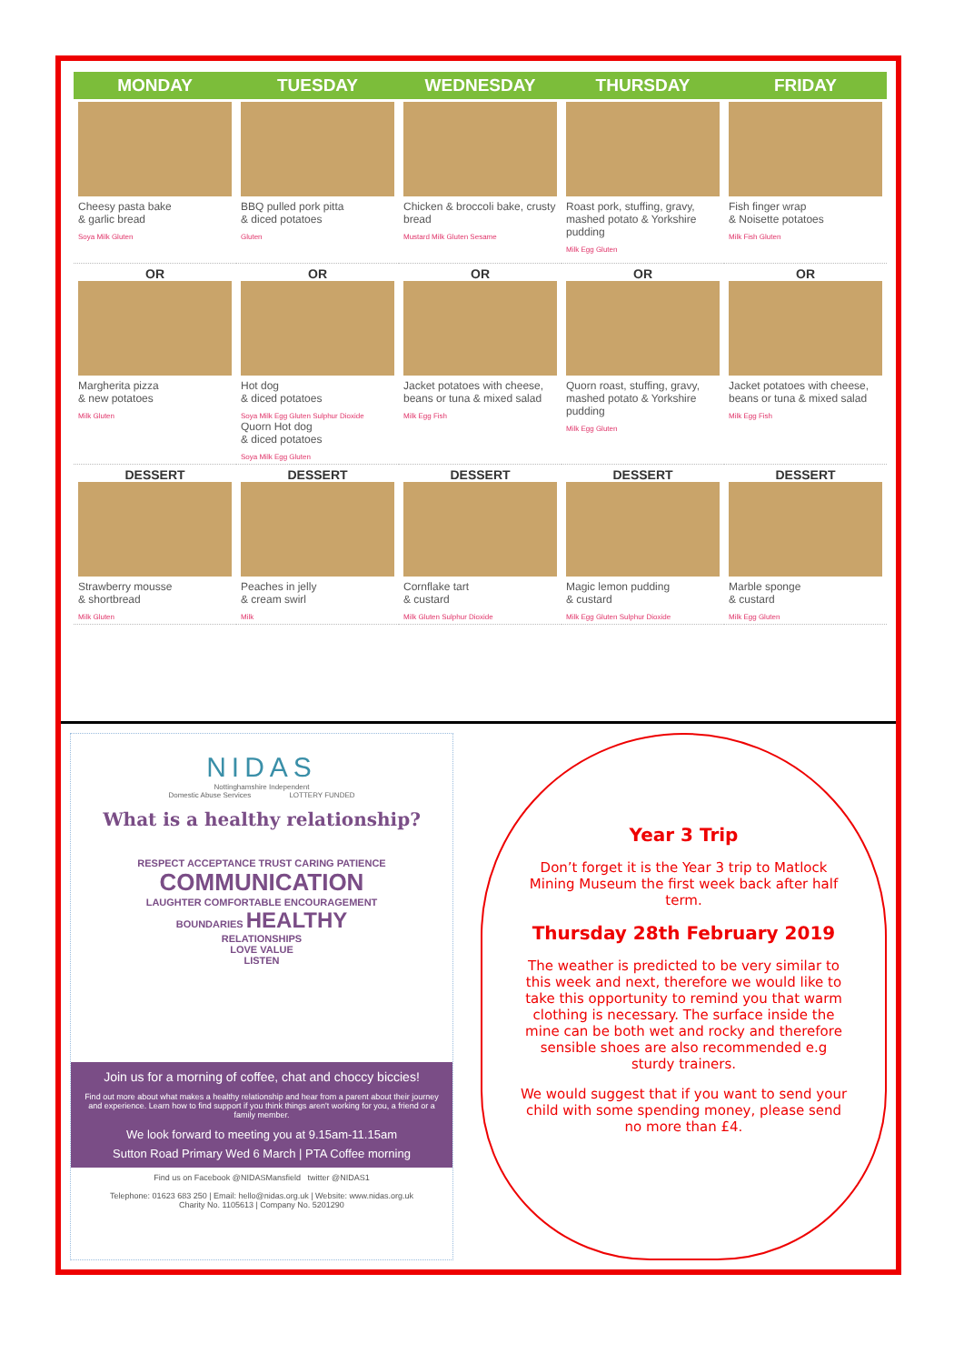| MONDAY | TUESDAY | WEDNESDAY | THURSDAY | FRIDAY |
| --- | --- | --- | --- | --- |
| Cheesy pasta bake & garlic bread Soya Milk Gluten | BBQ pulled pork pitta & diced potatoes Gluten | Chicken & broccoli bake, crusty bread Mustard Milk Gluten Sesame | Roast pork, stuffing, gravy, mashed potato & Yorkshire pudding Milk Egg Gluten | Fish finger wrap & Noisette potatoes Milk Fish Gluten |
| OR Margherita pizza & new potatoes Milk Gluten | OR Hot dog & diced potatoes Soya Milk Egg Gluten Sulphur Dioxide Quorn Hot dog & diced potatoes Soya Milk Egg Gluten | OR Jacket potatoes with cheese, beans or tuna & mixed salad Milk Egg Fish | OR Quorn roast, stuffing, gravy, mashed potato & Yorkshire pudding Milk Egg Gluten | OR Jacket potatoes with cheese, beans or tuna & mixed salad Milk Egg Fish |
| DESSERT Strawberry mousse & shortbread Milk Gluten | DESSERT Peaches in jelly & cream swirl Milk | DESSERT Cornflake tart & custard Milk Gluten Sulphur Dioxide | DESSERT Magic lemon pudding & custard Milk Egg Gluten Sulphur Dioxide | DESSERT Marble sponge & custard Milk Egg Gluten |
NIDAS
Nottinghamshire Independent
Domestic Abuse Services LOTTERY FUNDED
What is a healthy relationship?
RESPECT ACCEPTANCE TRUST CARING PATIENCE
COMMUNICATION
LAUGHTER COMFORTABLE ENCOURAGEMENT
BOUNDARIES HEALTHY
RELATIONSHIPS
LOVE VALUE
LISTEN
Join us for a morning of coffee, chat and choccy biccies!
Find out more about what makes a healthy relationship and hear from a parent about their journey and experience. Learn how to find support if you think things aren't working for you, a friend or a family member.
We look forward to meeting you at 9.15am-11.15am
Sutton Road Primary Wed 6 March | PTA Coffee morning
Find us on Facebook @NIDASMansfield twitter @NIDAS1
Telephone: 01623 683 250 | Email: hello@nidas.org.uk | Website: www.nidas.org.uk
Charity No. 1105613 | Company No. 5201290
Year 3 Trip
Don’t forget it is the Year 3 trip to Matlock Mining Museum the first week back after half term.
Thursday 28th February 2019
The weather is predicted to be very similar to this week and next, therefore we would like to take this opportunity to remind you that warm clothing is necessary. The surface inside the mine can be both wet and rocky and therefore sensible shoes are also recommended e.g sturdy trainers.
We would suggest that if you want to send your child with some spending money, please send no more than £4.